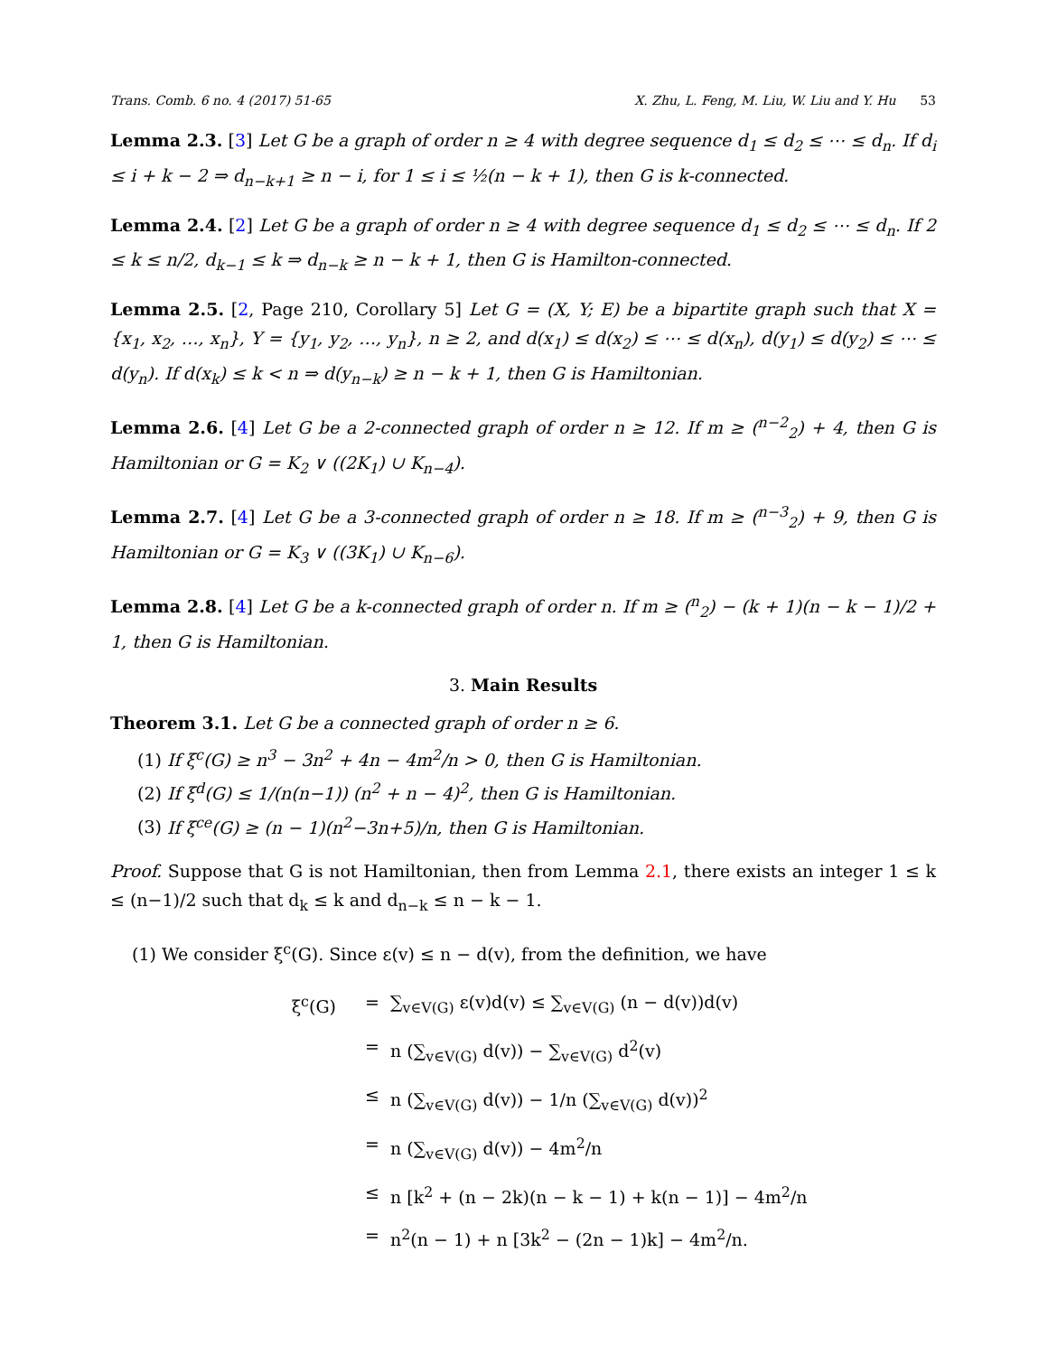Trans. Comb. 6 no. 4 (2017) 51-65 X. Zhu, L. Feng, M. Liu, W. Liu and Y. Hu 53
Lemma 2.3. [3] Let G be a graph of order n ≥ 4 with degree sequence d<sub>1</sub> ≤ d<sub>2</sub> ≤ ⋯ ≤ d<sub>n</sub>. If d<sub>i</sub> ≤ i + k − 2 ⇒ d<sub>n−k+1</sub> ≥ n − i, for 1 ≤ i ≤ ½(n − k + 1), then G is k-connected.
Lemma 2.4. [2] Let G be a graph of order n ≥ 4 with degree sequence d<sub>1</sub> ≤ d<sub>2</sub> ≤ ⋯ ≤ d<sub>n</sub>. If 2 ≤ k ≤ n/2, d<sub>k−1</sub> ≤ k ⇒ d<sub>n−k</sub> ≥ n − k + 1, then G is Hamilton-connected.
Lemma 2.5. [2, Page 210, Corollary 5] Let G = (X, Y; E) be a bipartite graph such that X = {x<sub>1</sub>, x<sub>2</sub>, …, x<sub>n</sub>}, Y = {y<sub>1</sub>, y<sub>2</sub>, …, y<sub>n</sub>}, n ≥ 2, and d(x<sub>1</sub>) ≤ d(x<sub>2</sub>) ≤ ⋯ ≤ d(x<sub>n</sub>), d(y<sub>1</sub>) ≤ d(y<sub>2</sub>) ≤ ⋯ ≤ d(y<sub>n</sub>). If d(x<sub>k</sub>) ≤ k < n ⇒ d(y<sub>n−k</sub>) ≥ n − k + 1, then G is Hamiltonian.
Lemma 2.6. [4] Let G be a 2-connected graph of order n ≥ 12. If m ≥ (<sup>n−2</sup><sub>2</sub>) + 4, then G is Hamiltonian or G = K<sub>2</sub> ∨ ((2K<sub>1</sub>) ∪ K<sub>n−4</sub>).
Lemma 2.7. [4] Let G be a 3-connected graph of order n ≥ 18. If m ≥ (<sup>n−3</sup><sub>2</sub>) + 9, then G is Hamiltonian or G = K<sub>3</sub> ∨ ((3K<sub>1</sub>) ∪ K<sub>n−6</sub>).
Lemma 2.8. [4] Let G be a k-connected graph of order n. If m ≥ (<sup>n</sup><sub>2</sub>) − (k + 1)(n − k − 1)/2 + 1, then G is Hamiltonian.
3. Main Results
Theorem 3.1. Let G be a connected graph of order n ≥ 6.
(1) If ξ<sup>c</sup>(G) ≥ n<sup>3</sup> − 3n<sup>2</sup> + 4n − 4m<sup>2</sup>/n > 0, then G is Hamiltonian.
(2) If ξ<sup>d</sup>(G) ≤ 1/(n(n−1)) (n<sup>2</sup> + n − 4)<sup>2</sup>, then G is Hamiltonian.
(3) If ξ<sup>ce</sup>(G) ≥ (n − 1)(n<sup>2</sup>−3n+5)/n, then G is Hamiltonian.
Proof. Suppose that G is not Hamiltonian, then from Lemma 2.1, there exists an integer 1 ≤ k ≤ (n−1)/2 such that d<sub>k</sub> ≤ k and d<sub>n−k</sub> ≤ n − k − 1.
(1) We consider ξ<sup>c</sup>(G). Since ε(v) ≤ n − d(v), from the definition, we have
ξ<sup>c</sup>(G) = ∑<sub>v∈V(G)</sub> ε(v)d(v) ≤ ∑<sub>v∈V(G)</sub> (n − d(v))d(v)
= n (∑<sub>v∈V(G)</sub> d(v)) − ∑<sub>v∈V(G)</sub> d<sup>2</sup>(v)
≤ n (∑<sub>v∈V(G)</sub> d(v)) − 1/n (∑<sub>v∈V(G)</sub> d(v))<sup>2</sup>
= n (∑<sub>v∈V(G)</sub> d(v)) − 4m<sup>2</sup>/n
≤ n [k<sup>2</sup> + (n − 2k)(n − k − 1) + k(n − 1)] − 4m<sup>2</sup>/n
= n<sup>2</sup>(n − 1) + n [3k<sup>2</sup> − (2n − 1)k] − 4m<sup>2</sup>/n.